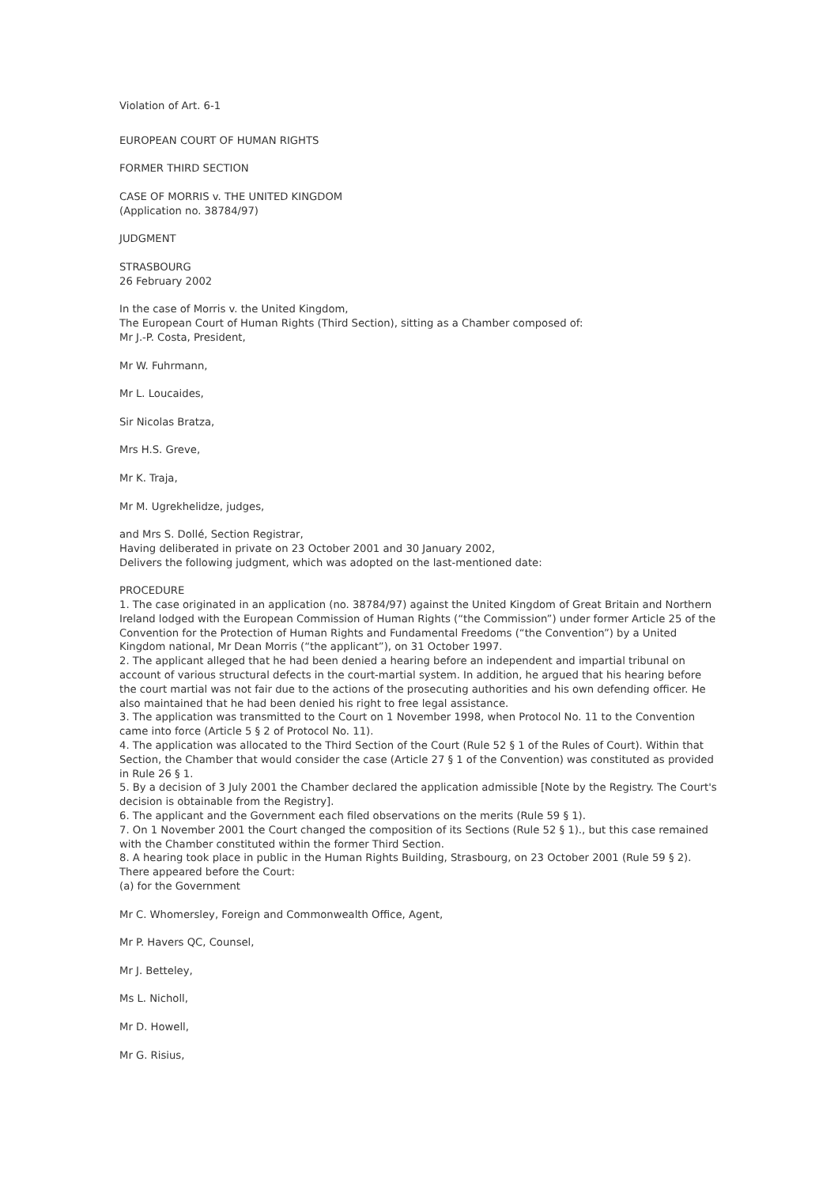Violation of Art. 6-1
EUROPEAN COURT OF HUMAN RIGHTS
FORMER THIRD SECTION
CASE OF MORRIS v. THE UNITED KINGDOM
(Application no. 38784/97)
JUDGMENT
STRASBOURG
26 February 2002
In the case of Morris v. the United Kingdom,
The European Court of Human Rights (Third Section), sitting as a Chamber composed of:
Mr J.-P. Costa, President,
Mr W. Fuhrmann,
Mr L. Loucaides,
Sir Nicolas Bratza,
Mrs H.S. Greve,
Mr K. Traja,
Mr M. Ugrekhelidze, judges,
and Mrs S. Dollé, Section Registrar,
Having deliberated in private on 23 October 2001 and 30 January 2002,
Delivers the following judgment, which was adopted on the last-mentioned date:
PROCEDURE
1. The case originated in an application (no. 38784/97) against the United Kingdom of Great Britain and Northern Ireland lodged with the European Commission of Human Rights (“the Commission”) under former Article 25 of the Convention for the Protection of Human Rights and Fundamental Freedoms (“the Convention”) by a United Kingdom national, Mr Dean Morris (“the applicant”), on 31 October 1997.
2. The applicant alleged that he had been denied a hearing before an independent and impartial tribunal on account of various structural defects in the court-martial system. In addition, he argued that his hearing before the court martial was not fair due to the actions of the prosecuting authorities and his own defending officer. He also maintained that he had been denied his right to free legal assistance.
3. The application was transmitted to the Court on 1 November 1998, when Protocol No. 11 to the Convention came into force (Article 5 § 2 of Protocol No. 11).
4. The application was allocated to the Third Section of the Court (Rule 52 § 1 of the Rules of Court). Within that Section, the Chamber that would consider the case (Article 27 § 1 of the Convention) was constituted as provided in Rule 26 § 1.
5. By a decision of 3 July 2001 the Chamber declared the application admissible [Note by the Registry. The Court's decision is obtainable from the Registry].
6. The applicant and the Government each filed observations on the merits (Rule 59 § 1).
7. On 1 November 2001 the Court changed the composition of its Sections (Rule 52 § 1)., but this case remained with the Chamber constituted within the former Third Section.
8. A hearing took place in public in the Human Rights Building, Strasbourg, on 23 October 2001 (Rule 59 § 2). There appeared before the Court:
(a) for the Government
Mr C. Whomersley, Foreign and Commonwealth Office, Agent,
Mr P. Havers QC, Counsel,
Mr J. Betteley,
Ms L. Nicholl,
Mr D. Howell,
Mr G. Risius,